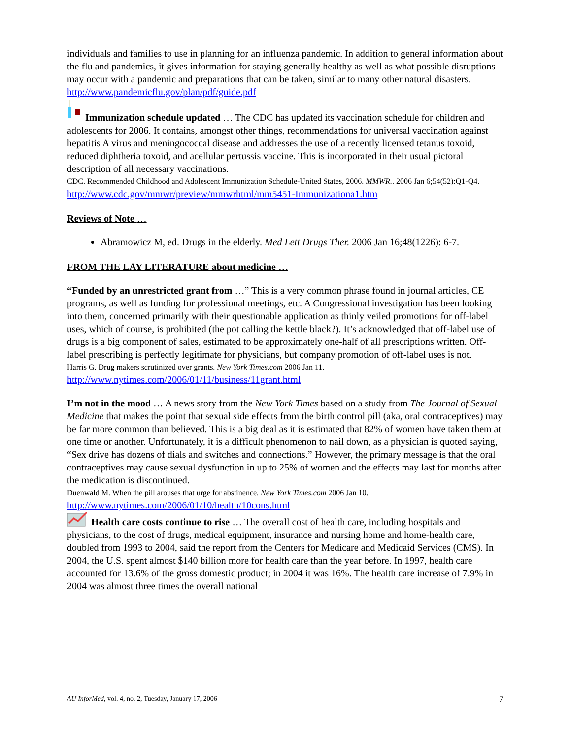individuals and families to use in planning for an influenza pandemic. In addition to general information about the flu and pandemics, it gives information for staying generally healthy as well as what possible disruptions may occur with a pandemic and preparations that can be taken, similar to many other natural disasters.
http://www.pandemicflu.gov/plan/pdf/guide.pdf
Immunization schedule updated … The CDC has updated its vaccination schedule for children and adolescents for 2006. It contains, amongst other things, recommendations for universal vaccination against hepatitis A virus and meningococcal disease and addresses the use of a recently licensed tetanus toxoid, reduced diphtheria toxoid, and acellular pertussis vaccine. This is incorporated in their usual pictoral description of all necessary vaccinations.
CDC. Recommended Childhood and Adolescent Immunization Schedule-United States, 2006. MMWR.. 2006 Jan 6;54(52):Q1-Q4.
http://www.cdc.gov/mmwr/preview/mmwrhtml/mm5451-Immunizationa1.htm
Reviews of Note …
Abramowicz M, ed. Drugs in the elderly. Med Lett Drugs Ther. 2006 Jan 16;48(1226): 6-7.
FROM THE LAY LITERATURE about medicine …
“Funded by an unrestricted grant from …” This is a very common phrase found in journal articles, CE programs, as well as funding for professional meetings, etc. A Congressional investigation has been looking into them, concerned primarily with their questionable application as thinly veiled promotions for off-label uses, which of course, is prohibited (the pot calling the kettle black?). It’s acknowledged that off-label use of drugs is a big component of sales, estimated to be approximately one-half of all prescriptions written. Off-label prescribing is perfectly legitimate for physicians, but company promotion of off-label uses is not.
Harris G. Drug makers scrutinized over grants. New York Times.com 2006 Jan 11.
http://www.nytimes.com/2006/01/11/business/11grant.html
I’m not in the mood … A news story from the New York Times based on a study from The Journal of Sexual Medicine that makes the point that sexual side effects from the birth control pill (aka, oral contraceptives) may be far more common than believed. This is a big deal as it is estimated that 82% of women have taken them at one time or another. Unfortunately, it is a difficult phenomenon to nail down, as a physician is quoted saying, “Sex drive has dozens of dials and switches and connections.” However, the primary message is that the oral contraceptives may cause sexual dysfunction in up to 25% of women and the effects may last for months after the medication is discontinued.
Duenwald M. When the pill arouses that urge for abstinence. New York Times.com 2006 Jan 10.
http://www.nytimes.com/2006/01/10/health/10cons.html
Health care costs continue to rise … The overall cost of health care, including hospitals and physicians, to the cost of drugs, medical equipment, insurance and nursing home and home-health care, doubled from 1993 to 2004, said the report from the Centers for Medicare and Medicaid Services (CMS). In 2004, the U.S. spent almost $140 billion more for health care than the year before. In 1997, health care accounted for 13.6% of the gross domestic product; in 2004 it was 16%. The health care increase of 7.9% in 2004 was almost three times the overall national
AU InforMed, vol. 4, no. 2, Tuesday, January 17, 2006 7